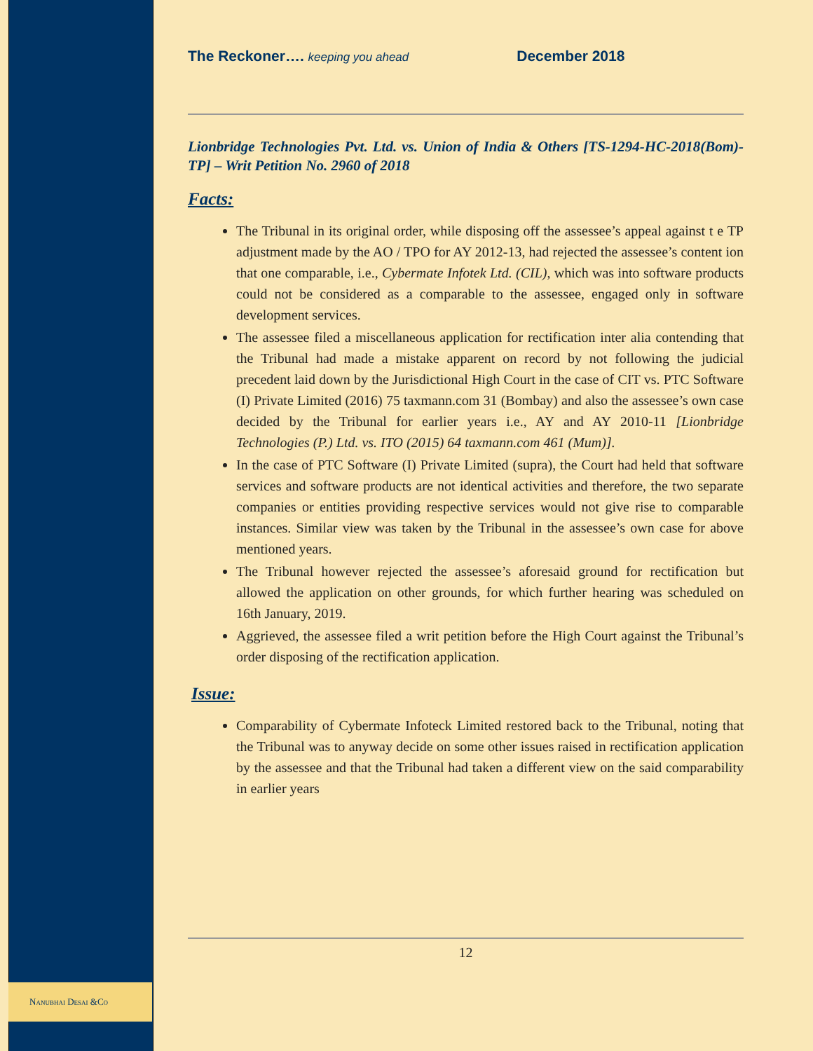Nanubhai Desai &Co
The Reckoner…. keeping you ahead December 2018
Lionbridge Technologies Pvt. Ltd. vs. Union of India & Others [TS-1294-HC-2018(Bom)-TP] – Writ Petition No. 2960 of 2018
Facts:
The Tribunal in its original order, while disposing off the assessee’s appeal against t e TP adjustment made by the AO / TPO for AY 2012-13, had rejected the assessee’s content ion that one comparable, i.e., Cybermate Infotek Ltd. (CIL), which was into software products could not be considered as a comparable to the assessee, engaged only in software development services.
The assessee filed a miscellaneous application for rectification inter alia contending that the Tribunal had made a mistake apparent on record by not following the judicial precedent laid down by the Jurisdictional High Court in the case of CIT vs. PTC Software (I) Private Limited (2016) 75 taxmann.com 31 (Bombay) and also the assessee’s own case decided by the Tribunal for earlier years i.e., AY and AY 2010-11 [Lionbridge Technologies (P.) Ltd. vs. ITO (2015) 64 taxmann.com 461 (Mum)].
In the case of PTC Software (I) Private Limited (supra), the Court had held that software services and software products are not identical activities and therefore, the two separate companies or entities providing respective services would not give rise to comparable instances. Similar view was taken by the Tribunal in the assessee’s own case for above mentioned years.
The Tribunal however rejected the assessee’s aforesaid ground for rectification but allowed the application on other grounds, for which further hearing was scheduled on 16th January, 2019.
Aggrieved, the assessee filed a writ petition before the High Court against the Tribunal’s order disposing of the rectification application.
Issue:
Comparability of Cybermate Infoteck Limited restored back to the Tribunal, noting that the Tribunal was to anyway decide on some other issues raised in rectification application by the assessee and that the Tribunal had taken a different view on the said comparability in earlier years
12